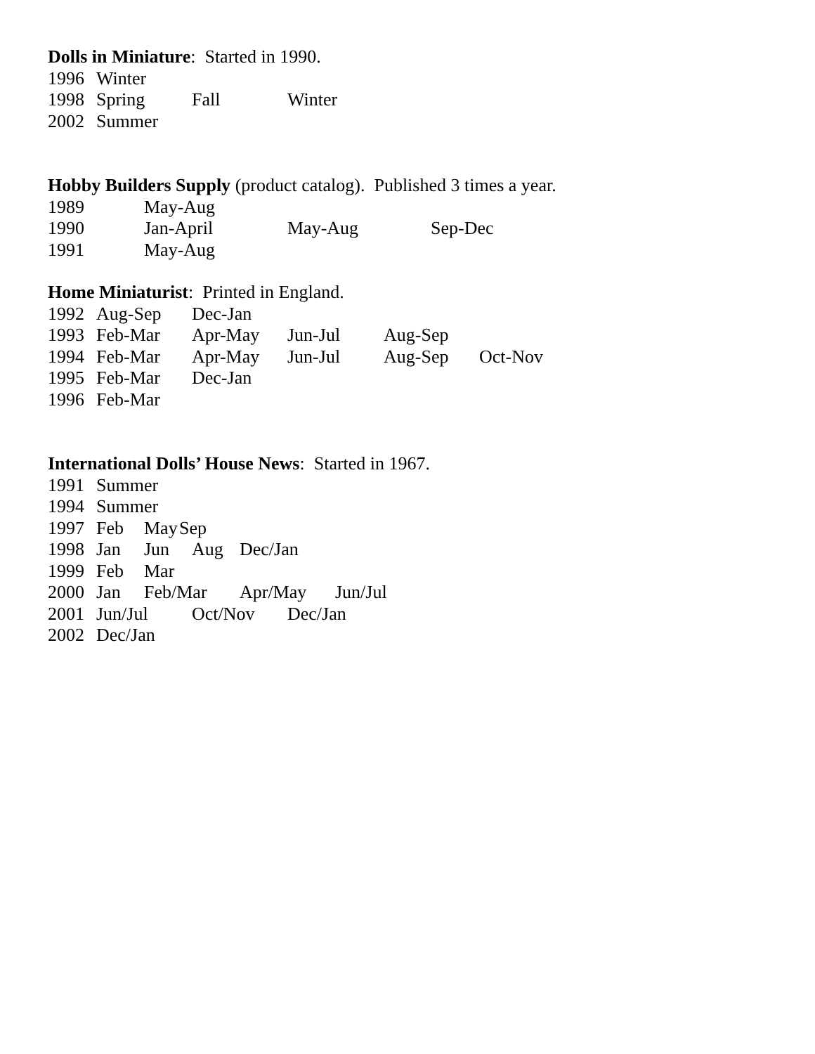Dolls in Miniature: Started in 1990.
1996 Winter
1998 Spring Fall Winter
2002 Summer
Hobby Builders Supply (product catalog). Published 3 times a year.
1989 May-Aug
1990 Jan-April May-Aug Sep-Dec
1991 May-Aug
Home Miniaturist: Printed in England.
1992 Aug-Sep Dec-Jan
1993 Feb-Mar Apr-May Jun-Jul Aug-Sep
1994 Feb-Mar Apr-May Jun-Jul Aug-Sep Oct-Nov
1995 Feb-Mar Dec-Jan
1996 Feb-Mar
International Dolls’ House News: Started in 1967.
1991 Summer
1994 Summer
1997 Feb May Sep
1998 Jan Jun Aug Dec/Jan
1999 Feb Mar
2000 Jan Feb/Mar Apr/May Jun/Jul
2001 Jun/Jul Oct/Nov Dec/Jan
2002 Dec/Jan